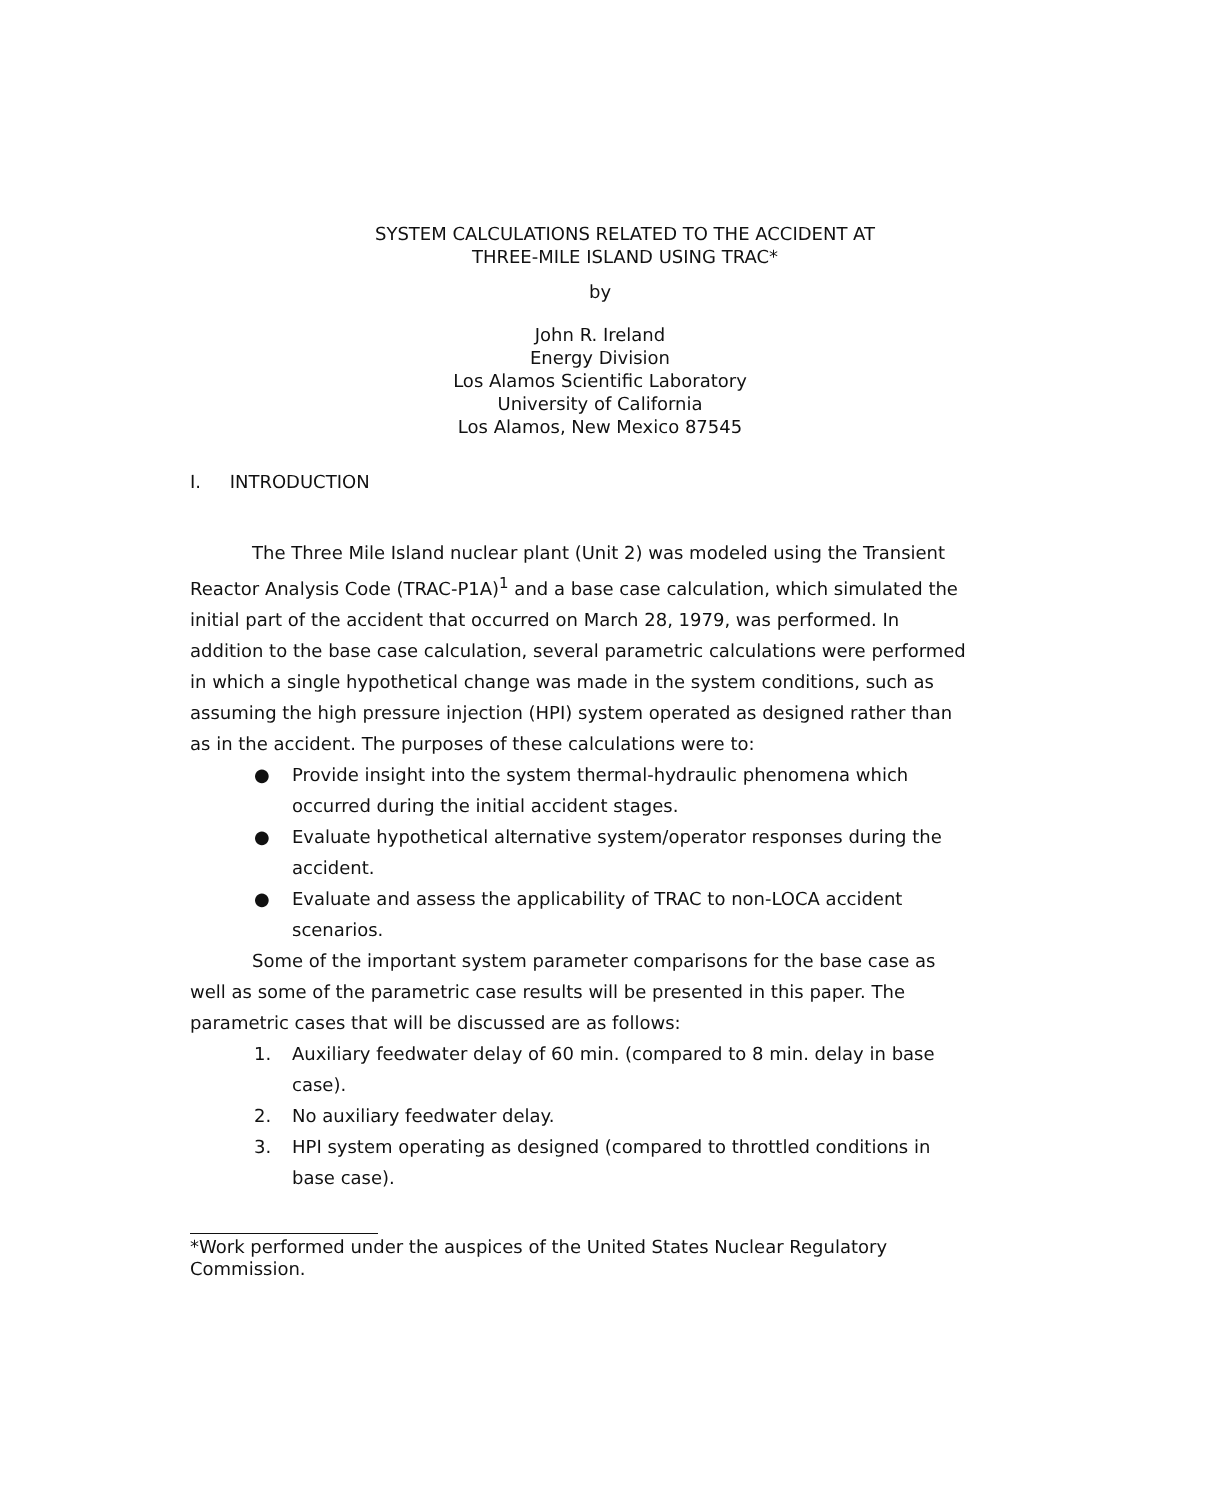SYSTEM CALCULATIONS RELATED TO THE ACCIDENT AT
THREE-MILE ISLAND USING TRAC*
by
John R. Ireland
Energy Division
Los Alamos Scientific Laboratory
University of California
Los Alamos, New Mexico 87545
I. INTRODUCTION
The Three Mile Island nuclear plant (Unit 2) was modeled using the Transient Reactor Analysis Code (TRAC-P1A)<sup>1</sup> and a base case calculation, which simulated the initial part of the accident that occurred on March 28, 1979, was performed. In addition to the base case calculation, several parametric calculations were performed in which a single hypothetical change was made in the system conditions, such as assuming the high pressure injection (HPI) system operated as designed rather than as in the accident. The purposes of these calculations were to:
● Provide insight into the system thermal-hydraulic phenomena which occurred during the initial accident stages.
● Evaluate hypothetical alternative system/operator responses during the accident.
● Evaluate and assess the applicability of TRAC to non-LOCA accident scenarios.
Some of the important system parameter comparisons for the base case as well as some of the parametric case results will be presented in this paper. The parametric cases that will be discussed are as follows:
1. Auxiliary feedwater delay of 60 min. (compared to 8 min. delay in base case).
2. No auxiliary feedwater delay.
3. HPI system operating as designed (compared to throttled conditions in base case).
*Work performed under the auspices of the United States Nuclear Regulatory Commission.